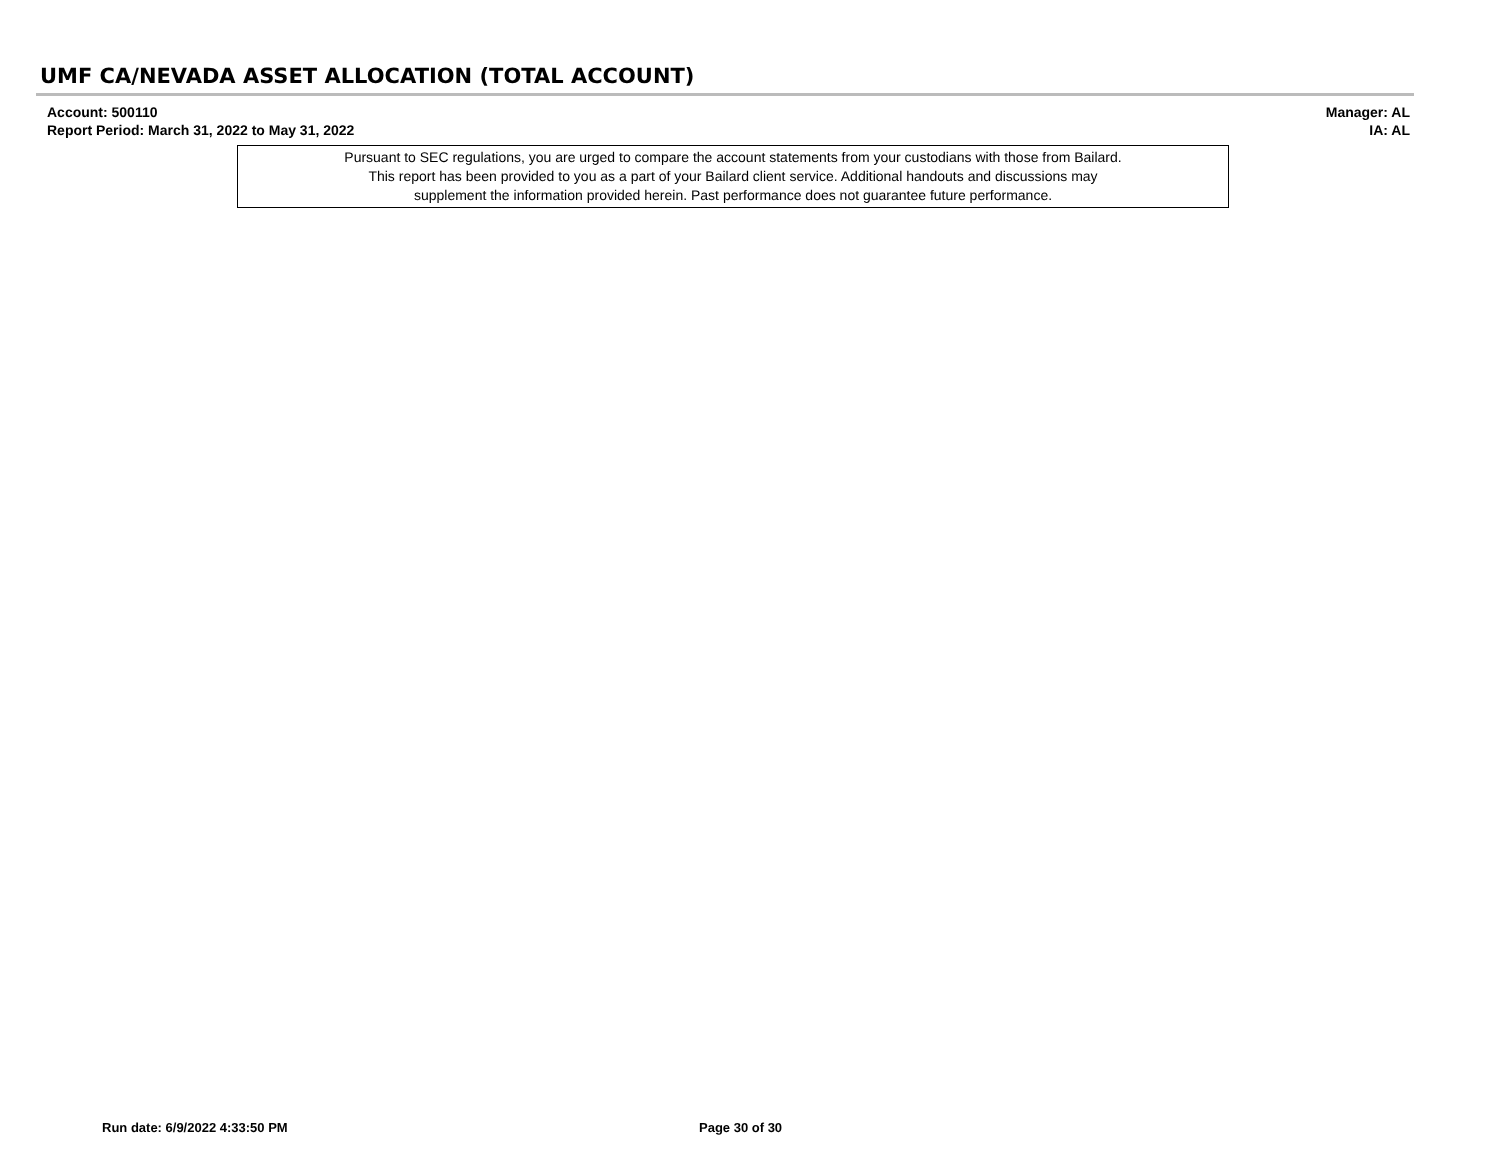UMF CA/NEVADA ASSET ALLOCATION (TOTAL ACCOUNT)
Account: 500110
Report Period: March 31, 2022 to May 31, 2022
Manager: AL
IA: AL
Pursuant to SEC regulations, you are urged to compare the account statements from your custodians with those from Bailard.
This report has been provided to you as a part of your Bailard client service. Additional handouts and discussions may
supplement the information provided herein. Past performance does not guarantee future performance.
Run date: 6/9/2022 4:33:50 PM Page 30 of 30